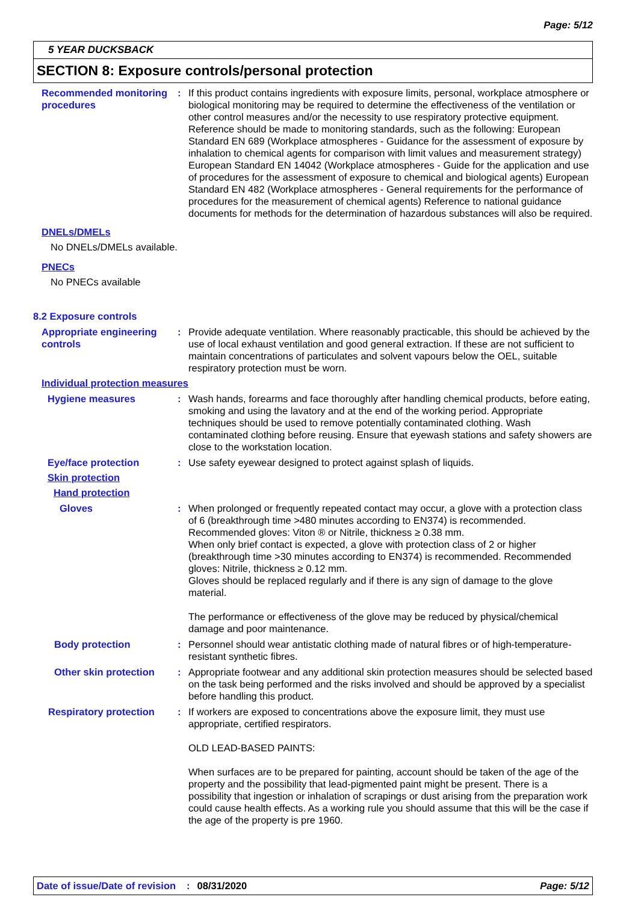Page: 5/12
5 YEAR DUCKSBACK
SECTION 8: Exposure controls/personal protection
Recommended monitoring procedures
: If this product contains ingredients with exposure limits, personal, workplace atmosphere or biological monitoring may be required to determine the effectiveness of the ventilation or other control measures and/or the necessity to use respiratory protective equipment. Reference should be made to monitoring standards, such as the following: European Standard EN 689 (Workplace atmospheres - Guidance for the assessment of exposure by inhalation to chemical agents for comparison with limit values and measurement strategy) European Standard EN 14042 (Workplace atmospheres - Guide for the application and use of procedures for the assessment of exposure to chemical and biological agents) European Standard EN 482 (Workplace atmospheres - General requirements for the performance of procedures for the measurement of chemical agents) Reference to national guidance documents for methods for the determination of hazardous substances will also be required.
DNELs/DMELs
No DNELs/DMELs available.
PNECs
No PNECs available
8.2 Exposure controls
Appropriate engineering controls
: Provide adequate ventilation. Where reasonably practicable, this should be achieved by the use of local exhaust ventilation and good general extraction. If these are not sufficient to maintain concentrations of particulates and solvent vapours below the OEL, suitable respiratory protection must be worn.
Individual protection measures
Hygiene measures : Wash hands, forearms and face thoroughly after handling chemical products, before eating, smoking and using the lavatory and at the end of the working period. Appropriate techniques should be used to remove potentially contaminated clothing. Wash contaminated clothing before reusing. Ensure that eyewash stations and safety showers are close to the workstation location.
Eye/face protection : Use safety eyewear designed to protect against splash of liquids.
Skin protection
Hand protection
Gloves : When prolonged or frequently repeated contact may occur, a glove with a protection class of 6 (breakthrough time >480 minutes according to EN374) is recommended. Recommended gloves: Viton ® or Nitrile, thickness ≥ 0.38 mm.
When only brief contact is expected, a glove with protection class of 2 or higher (breakthrough time >30 minutes according to EN374) is recommended. Recommended gloves: Nitrile, thickness ≥ 0.12 mm.
Gloves should be replaced regularly and if there is any sign of damage to the glove material.
The performance or effectiveness of the glove may be reduced by physical/chemical damage and poor maintenance.
Body protection : Personnel should wear antistatic clothing made of natural fibres or of high-temperature-resistant synthetic fibres.
Other skin protection
: Appropriate footwear and any additional skin protection measures should be selected based on the task being performed and the risks involved and should be approved by a specialist before handling this product.
Respiratory protection
: If workers are exposed to concentrations above the exposure limit, they must use appropriate, certified respirators.
OLD LEAD-BASED PAINTS:
When surfaces are to be prepared for painting, account should be taken of the age of the property and the possibility that lead-pigmented paint might be present. There is a possibility that ingestion or inhalation of scrapings or dust arising from the preparation work could cause health effects. As a working rule you should assume that this will be the case if the age of the property is pre 1960.
Date of issue/Date of revision: 08/31/2020 Page: 5/12